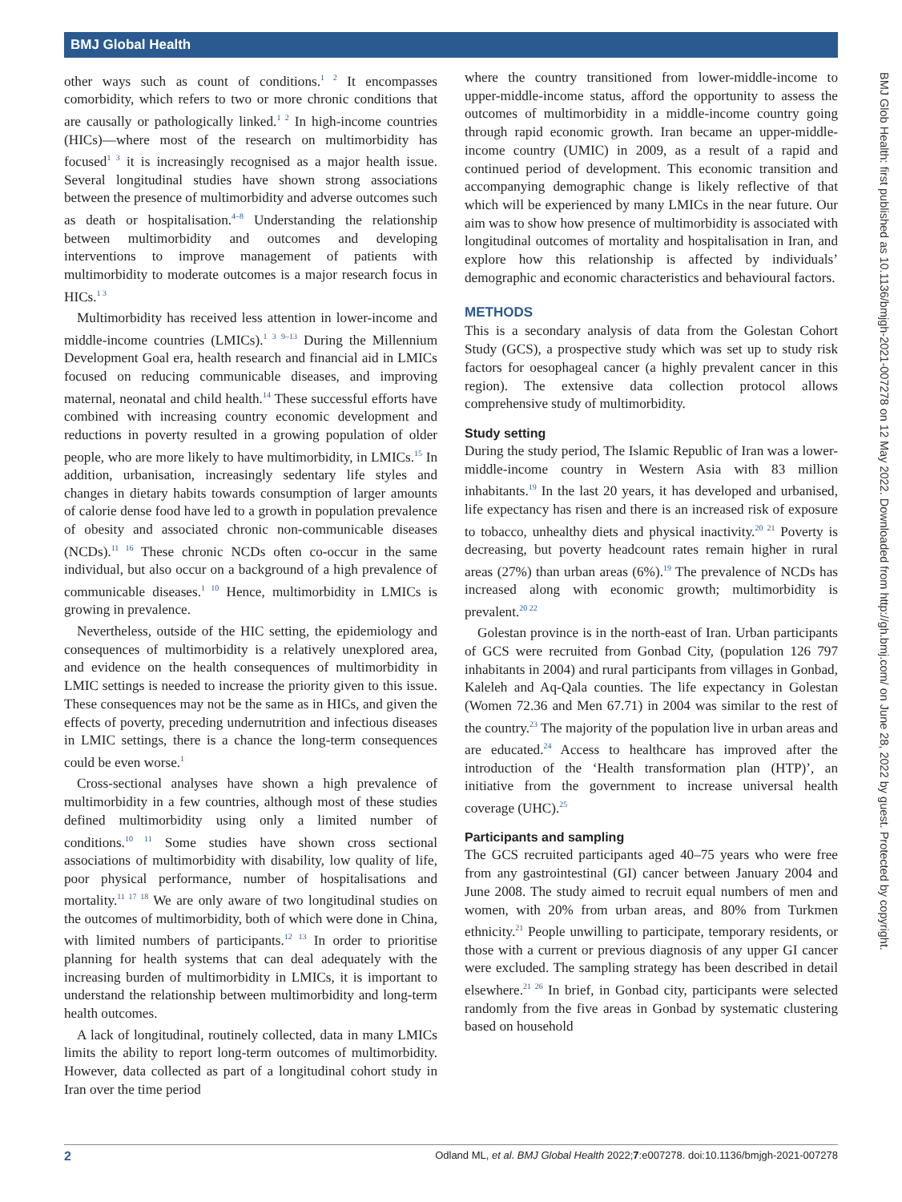BMJ Global Health
BMJ Glob Health: first published as 10.1136/bmjgh-2021-007278 on 12 May 2022. Downloaded from http://gh.bmj.com/ on June 28, 2022 by guest. Protected by copyright.
other ways such as count of conditions.<sup>1 2</sup> It encompasses comorbidity, which refers to two or more chronic conditions that are causally or pathologically linked.<sup>1 2</sup> In high-income countries (HICs)—where most of the research on multimorbidity has focused<sup>1 3</sup> it is increasingly recognised as a major health issue. Several longitudinal studies have shown strong associations between the presence of multimorbidity and adverse outcomes such as death or hospitalisation.<sup>4–8</sup> Understanding the relationship between multimorbidity and outcomes and developing interventions to improve management of patients with multimorbidity to moderate outcomes is a major research focus in HICs.<sup>1 3</sup>
Multimorbidity has received less attention in lower-income and middle-income countries (LMICs).<sup>1 3 9–13</sup> During the Millennium Development Goal era, health research and financial aid in LMICs focused on reducing communicable diseases, and improving maternal, neonatal and child health.<sup>14</sup> These successful efforts have combined with increasing country economic development and reductions in poverty resulted in a growing population of older people, who are more likely to have multimorbidity, in LMICs.<sup>15</sup> In addition, urbanisation, increasingly sedentary life styles and changes in dietary habits towards consumption of larger amounts of calorie dense food have led to a growth in population prevalence of obesity and associated chronic non-communicable diseases (NCDs).<sup>11 16</sup> These chronic NCDs often co-occur in the same individual, but also occur on a background of a high prevalence of communicable diseases.<sup>1 10</sup> Hence, multimorbidity in LMICs is growing in prevalence.
Nevertheless, outside of the HIC setting, the epidemiology and consequences of multimorbidity is a relatively unexplored area, and evidence on the health consequences of multimorbidity in LMIC settings is needed to increase the priority given to this issue. These consequences may not be the same as in HICs, and given the effects of poverty, preceding undernutrition and infectious diseases in LMIC settings, there is a chance the long-term consequences could be even worse.<sup>1</sup>
Cross-sectional analyses have shown a high prevalence of multimorbidity in a few countries, although most of these studies defined multimorbidity using only a limited number of conditions.<sup>10 11</sup> Some studies have shown cross sectional associations of multimorbidity with disability, low quality of life, poor physical performance, number of hospitalisations and mortality.<sup>11 17 18</sup> We are only aware of two longitudinal studies on the outcomes of multimorbidity, both of which were done in China, with limited numbers of participants.<sup>12 13</sup> In order to prioritise planning for health systems that can deal adequately with the increasing burden of multimorbidity in LMICs, it is important to understand the relationship between multimorbidity and long-term health outcomes.
A lack of longitudinal, routinely collected, data in many LMICs limits the ability to report long-term outcomes of multimorbidity. However, data collected as part of a longitudinal cohort study in Iran over the time period
where the country transitioned from lower-middle-income to upper-middle-income status, afford the opportunity to assess the outcomes of multimorbidity in a middle-income country going through rapid economic growth. Iran became an upper-middle-income country (UMIC) in 2009, as a result of a rapid and continued period of development. This economic transition and accompanying demographic change is likely reflective of that which will be experienced by many LMICs in the near future. Our aim was to show how presence of multimorbidity is associated with longitudinal outcomes of mortality and hospitalisation in Iran, and explore how this relationship is affected by individuals’ demographic and economic characteristics and behavioural factors.
METHODS
This is a secondary analysis of data from the Golestan Cohort Study (GCS), a prospective study which was set up to study risk factors for oesophageal cancer (a highly prevalent cancer in this region). The extensive data collection protocol allows comprehensive study of multimorbidity.
Study setting
During the study period, The Islamic Republic of Iran was a lower-middle-income country in Western Asia with 83 million inhabitants.<sup>19</sup> In the last 20 years, it has developed and urbanised, life expectancy has risen and there is an increased risk of exposure to tobacco, unhealthy diets and physical inactivity.<sup>20 21</sup> Poverty is decreasing, but poverty headcount rates remain higher in rural areas (27%) than urban areas (6%).<sup>19</sup> The prevalence of NCDs has increased along with economic growth; multimorbidity is prevalent.<sup>20 22</sup>
Golestan province is in the north-east of Iran. Urban participants of GCS were recruited from Gonbad City, (population 126 797 inhabitants in 2004) and rural participants from villages in Gonbad, Kaleleh and Aq-Qala counties. The life expectancy in Golestan (Women 72.36 and Men 67.71) in 2004 was similar to the rest of the country.<sup>23</sup> The majority of the population live in urban areas and are educated.<sup>24</sup> Access to healthcare has improved after the introduction of the ‘Health transformation plan (HTP)’, an initiative from the government to increase universal health coverage (UHC).<sup>25</sup>
Participants and sampling
The GCS recruited participants aged 40–75 years who were free from any gastrointestinal (GI) cancer between January 2004 and June 2008. The study aimed to recruit equal numbers of men and women, with 20% from urban areas, and 80% from Turkmen ethnicity.<sup>21</sup> People unwilling to participate, temporary residents, or those with a current or previous diagnosis of any upper GI cancer were excluded. The sampling strategy has been described in detail elsewhere.<sup>21 26</sup> In brief, in Gonbad city, participants were selected randomly from the five areas in Gonbad by systematic clustering based on household
2 Odland ML, et al. BMJ Global Health 2022;7:e007278. doi:10.1136/bmjgh-2021-007278